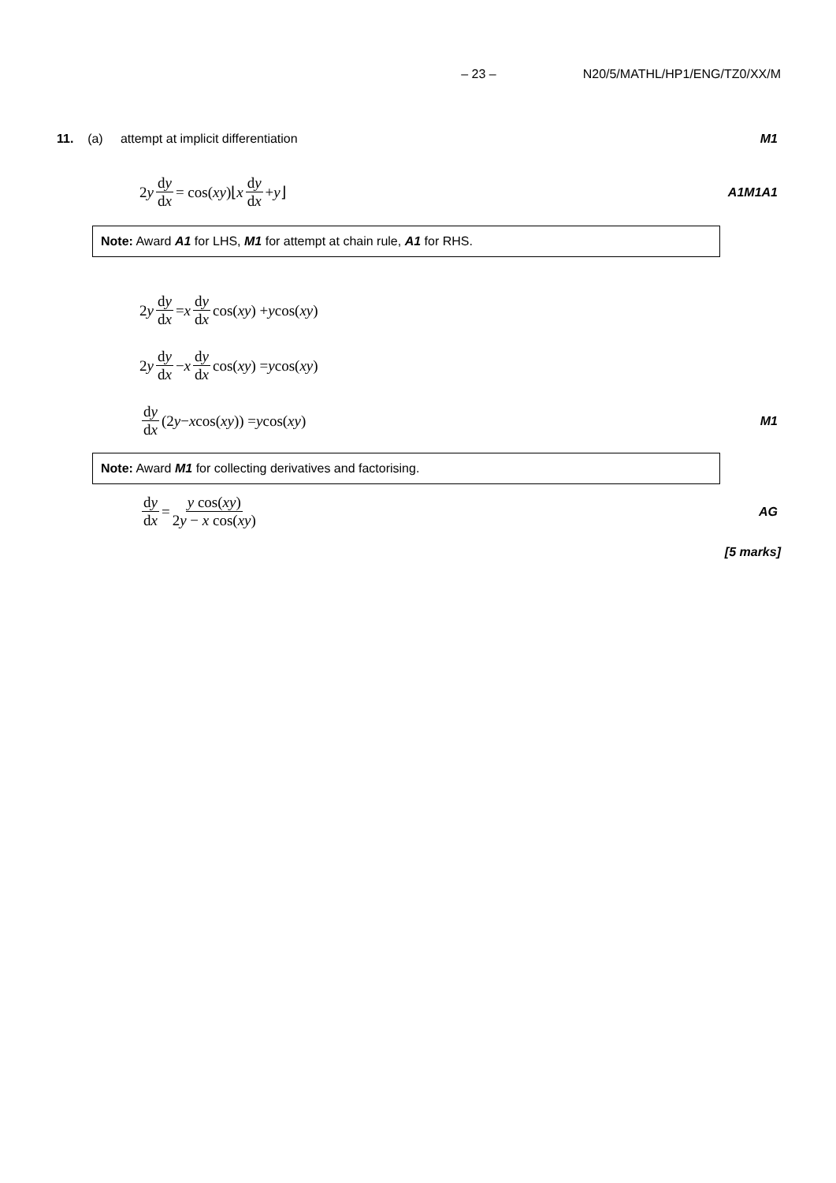– 23 – N20/5/MATHL/HP1/ENG/TZ0/XX/M
11. (a) attempt at implicit differentiation M1
2 y dy dx = cos(xy)⌊ x dy dx + y ⌋ A1M1A1
Note: Award A1 for LHS, M1 for attempt at chain rule, A1 for RHS.
2 y dy dx = x dy dx cos(xy) + y cos(xy)
2 y dy dx − x dy dx cos(xy) = y cos(xy)
dy dx (2 y − x cos(xy)) = y cos(xy) M1
Note: Award M1 for collecting derivatives and factorising.
dy dx = y cos(xy) 2y − x cos(xy) AG
[5 marks]